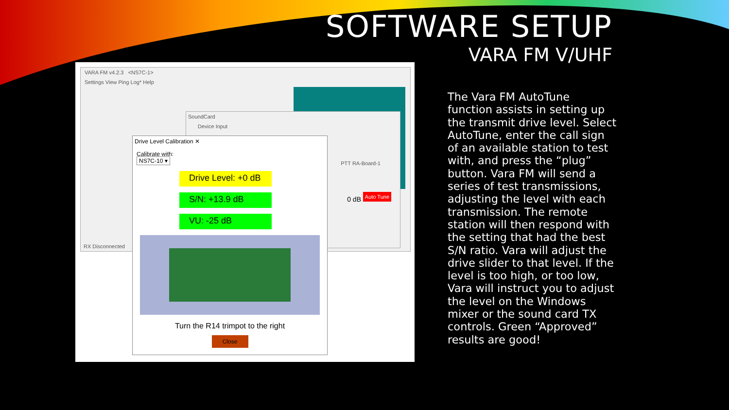SOFTWARE SETUP
VARA FM V/UHF
VARA FM v4.2.3 <NS7C-1>
Settings View Ping Log* Help
RX Disconnected
SoundCard
Device Input
PTT RA-Board-1
0 dB
Auto Tune
Drive Level Calibration ✕
Calibrate with:
NS7C-10 ▾
Drive Level: +0 dB
S/N: +13.9 dB
VU: -25 dB
Turn the R14 trimpot to the right
Close
The Vara FM AutoTune function assists in setting up the transmit drive level. Select AutoTune, enter the call sign of an available station to test with, and press the “plug” button. Vara FM will send a series of test transmissions, adjusting the level with each transmission. The remote station will then respond with the setting that had the best S/N ratio. Vara will adjust the drive slider to that level. If the level is too high, or too low, Vara will instruct you to adjust the level on the Windows mixer or the sound card TX controls. Green “Approved” results are good!